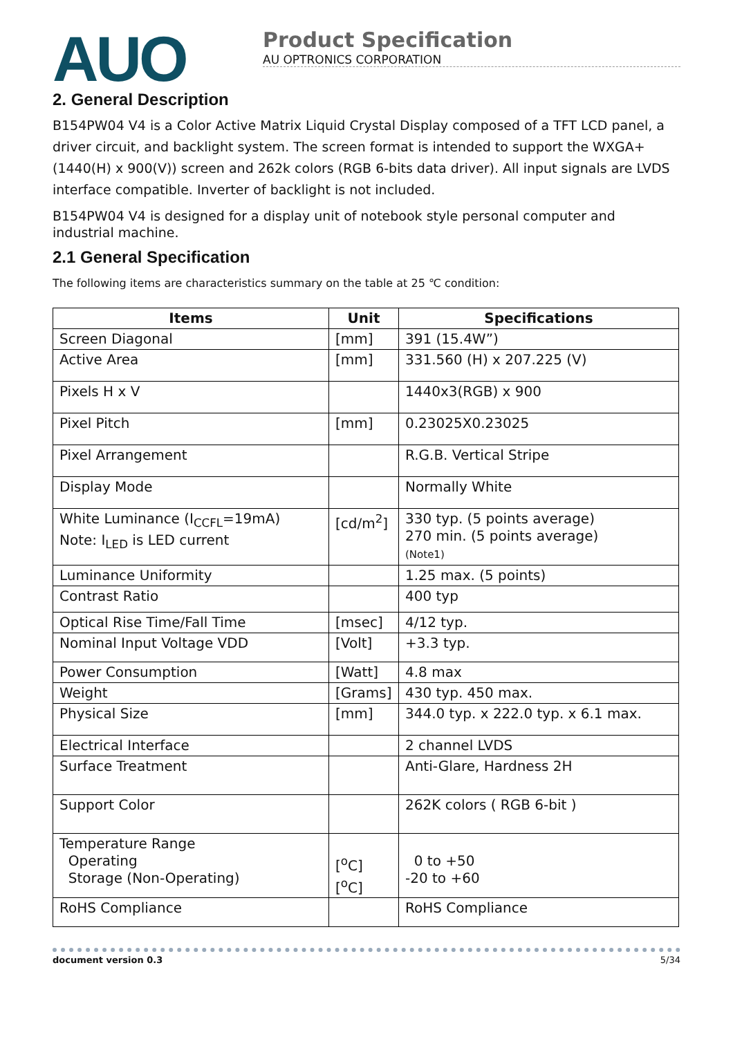AUO
Product Specification
AU OPTRONICS CORPORATION
2. General Description
B154PW04 V4 is a Color Active Matrix Liquid Crystal Display composed of a TFT LCD panel, a driver circuit, and backlight system. The screen format is intended to support the WXGA+ (1440(H) x 900(V)) screen and 262k colors (RGB 6-bits data driver). All input signals are LVDS interface compatible. Inverter of backlight is not included.
B154PW04 V4 is designed for a display unit of notebook style personal computer and industrial machine.
2.1 General Specification
The following items are characteristics summary on the table at 25 ℃ condition:
| Items | Unit | Specifications |
| --- | --- | --- |
| Screen Diagonal | [mm] | 391 (15.4W”) |
| Active Area | [mm] | 331.560 (H) x 207.225 (V) |
| Pixels H x V | | 1440x3(RGB) x 900 |
| Pixel Pitch | [mm] | 0.23025X0.23025 |
| Pixel Arrangement | | R.G.B. Vertical Stripe |
| Display Mode | | Normally White |
| White Luminance (I<sub>CCFL</sub>=19mA) Note: I<sub>LED</sub> is LED current | [cd/m<sup>2</sup>] | 330 typ. (5 points average) 270 min. (5 points average) (Note1) |
| Luminance Uniformity | | 1.25 max. (5 points) |
| Contrast Ratio | | 400 typ |
| Optical Rise Time/Fall Time | [msec] | 4/12 typ. |
| Nominal Input Voltage VDD | [Volt] | +3.3 typ. |
| Power Consumption | [Watt] | 4.8 max |
| Weight | [Grams] | 430 typ. 450 max. |
| Physical Size | [mm] | 344.0 typ. x 222.0 typ. x 6.1 max. |
| Electrical Interface | | 2 channel LVDS |
| Surface Treatment | | Anti-Glare, Hardness 2H |
| Support Color | | 262K colors ( RGB 6-bit ) |
| Temperature Range Operating Storage (Non-Operating) | [<sup>o</sup>C] [<sup>o</sup>C] | 0 to +50 -20 to +60 |
| RoHS Compliance | | RoHS Compliance |
document version 0.3 5/34